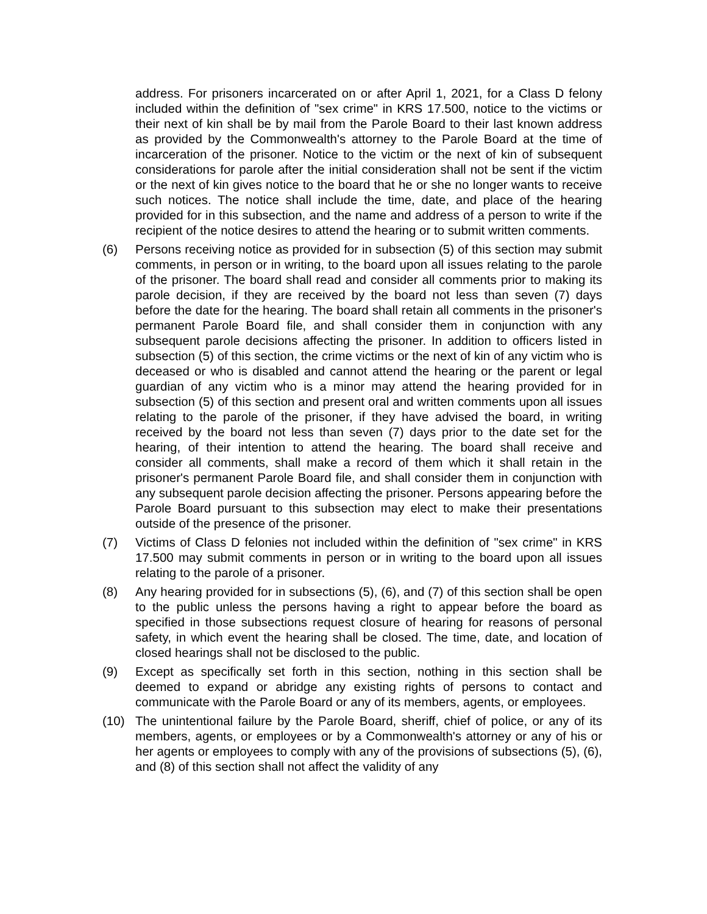address. For prisoners incarcerated on or after April 1, 2021, for a Class D felony included within the definition of "sex crime" in KRS 17.500, notice to the victims or their next of kin shall be by mail from the Parole Board to their last known address as provided by the Commonwealth's attorney to the Parole Board at the time of incarceration of the prisoner. Notice to the victim or the next of kin of subsequent considerations for parole after the initial consideration shall not be sent if the victim or the next of kin gives notice to the board that he or she no longer wants to receive such notices. The notice shall include the time, date, and place of the hearing provided for in this subsection, and the name and address of a person to write if the recipient of the notice desires to attend the hearing or to submit written comments.
(6) Persons receiving notice as provided for in subsection (5) of this section may submit comments, in person or in writing, to the board upon all issues relating to the parole of the prisoner. The board shall read and consider all comments prior to making its parole decision, if they are received by the board not less than seven (7) days before the date for the hearing. The board shall retain all comments in the prisoner's permanent Parole Board file, and shall consider them in conjunction with any subsequent parole decisions affecting the prisoner. In addition to officers listed in subsection (5) of this section, the crime victims or the next of kin of any victim who is deceased or who is disabled and cannot attend the hearing or the parent or legal guardian of any victim who is a minor may attend the hearing provided for in subsection (5) of this section and present oral and written comments upon all issues relating to the parole of the prisoner, if they have advised the board, in writing received by the board not less than seven (7) days prior to the date set for the hearing, of their intention to attend the hearing. The board shall receive and consider all comments, shall make a record of them which it shall retain in the prisoner's permanent Parole Board file, and shall consider them in conjunction with any subsequent parole decision affecting the prisoner. Persons appearing before the Parole Board pursuant to this subsection may elect to make their presentations outside of the presence of the prisoner.
(7) Victims of Class D felonies not included within the definition of "sex crime" in KRS 17.500 may submit comments in person or in writing to the board upon all issues relating to the parole of a prisoner.
(8) Any hearing provided for in subsections (5), (6), and (7) of this section shall be open to the public unless the persons having a right to appear before the board as specified in those subsections request closure of hearing for reasons of personal safety, in which event the hearing shall be closed. The time, date, and location of closed hearings shall not be disclosed to the public.
(9) Except as specifically set forth in this section, nothing in this section shall be deemed to expand or abridge any existing rights of persons to contact and communicate with the Parole Board or any of its members, agents, or employees.
(10) The unintentional failure by the Parole Board, sheriff, chief of police, or any of its members, agents, or employees or by a Commonwealth's attorney or any of his or her agents or employees to comply with any of the provisions of subsections (5), (6), and (8) of this section shall not affect the validity of any